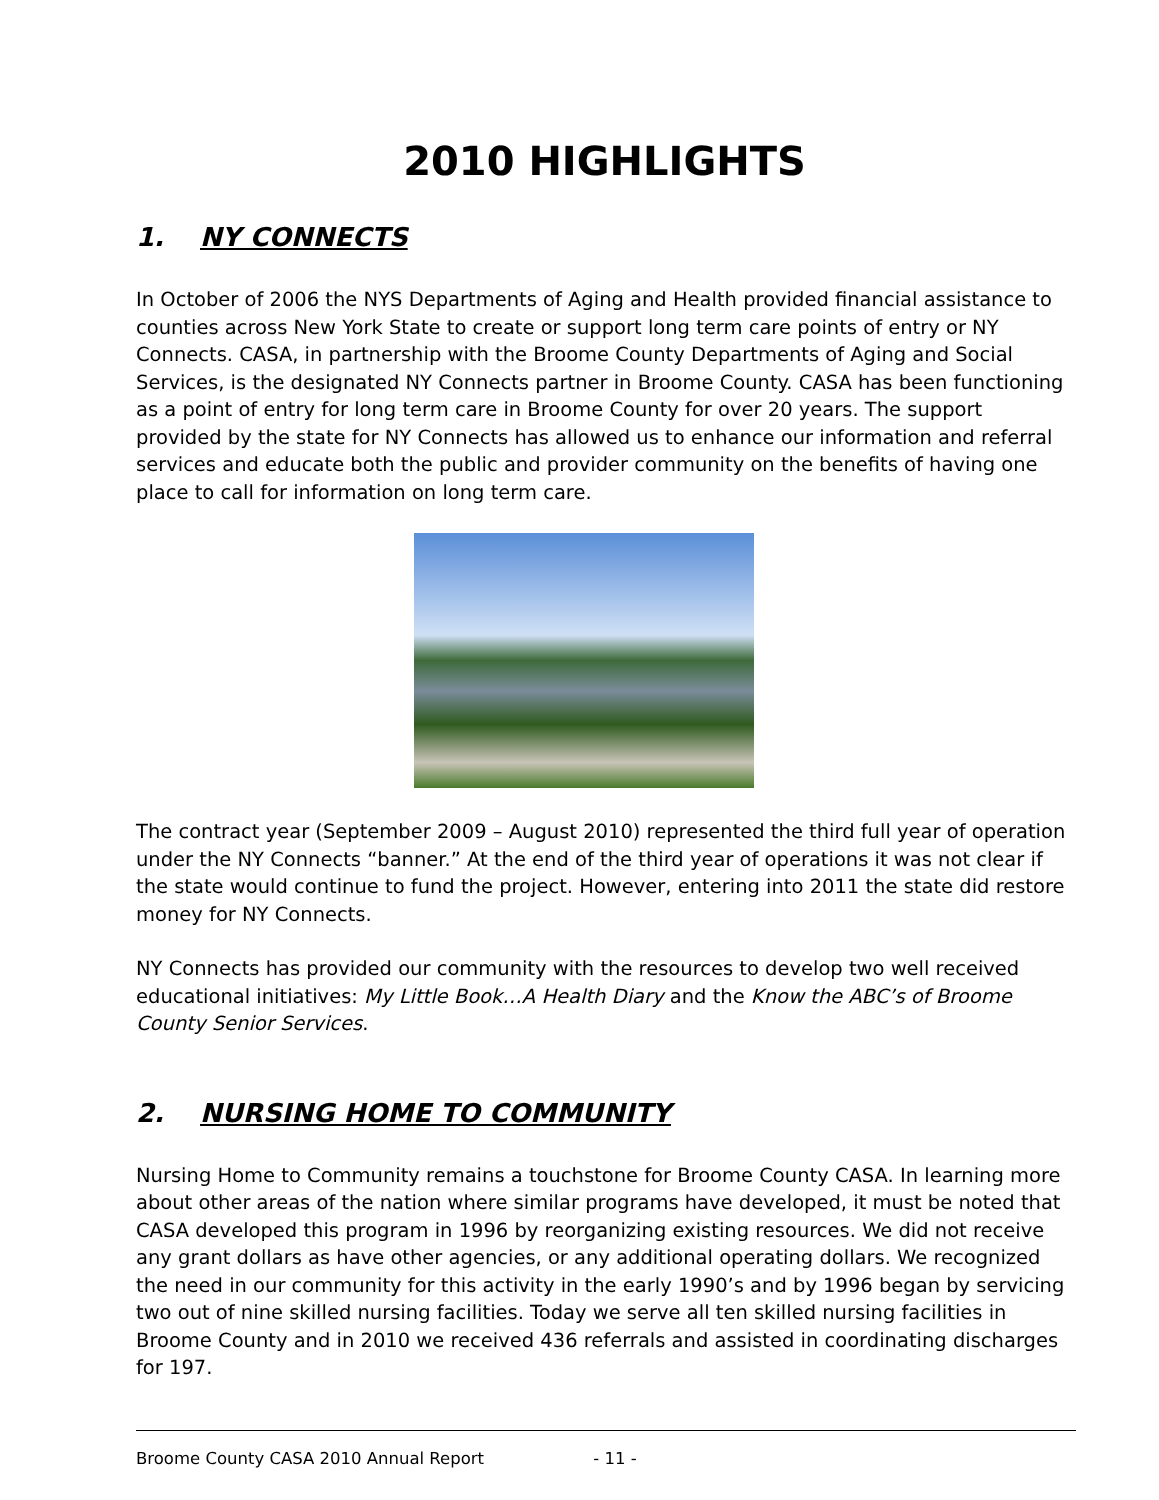2010 HIGHLIGHTS
1. NY CONNECTS
In October of 2006 the NYS Departments of Aging and Health provided financial assistance to counties across New York State to create or support long term care points of entry or NY Connects. CASA, in partnership with the Broome County Departments of Aging and Social Services, is the designated NY Connects partner in Broome County. CASA has been functioning as a point of entry for long term care in Broome County for over 20 years. The support provided by the state for NY Connects has allowed us to enhance our information and referral services and educate both the public and provider community on the benefits of having one place to call for information on long term care.
The contract year (September 2009 – August 2010) represented the third full year of operation under the NY Connects “banner.” At the end of the third year of operations it was not clear if the state would continue to fund the project. However, entering into 2011 the state did restore money for NY Connects.
NY Connects has provided our community with the resources to develop two well received educational initiatives: My Little Book…A Health Diary and the Know the ABC’s of Broome County Senior Services.
2. NURSING HOME TO COMMUNITY
Nursing Home to Community remains a touchstone for Broome County CASA. In learning more about other areas of the nation where similar programs have developed, it must be noted that CASA developed this program in 1996 by reorganizing existing resources. We did not receive any grant dollars as have other agencies, or any additional operating dollars. We recognized the need in our community for this activity in the early 1990’s and by 1996 began by servicing two out of nine skilled nursing facilities. Today we serve all ten skilled nursing facilities in Broome County and in 2010 we received 436 referrals and assisted in coordinating discharges for 197.
Broome County CASA 2010 Annual Report - 11 -